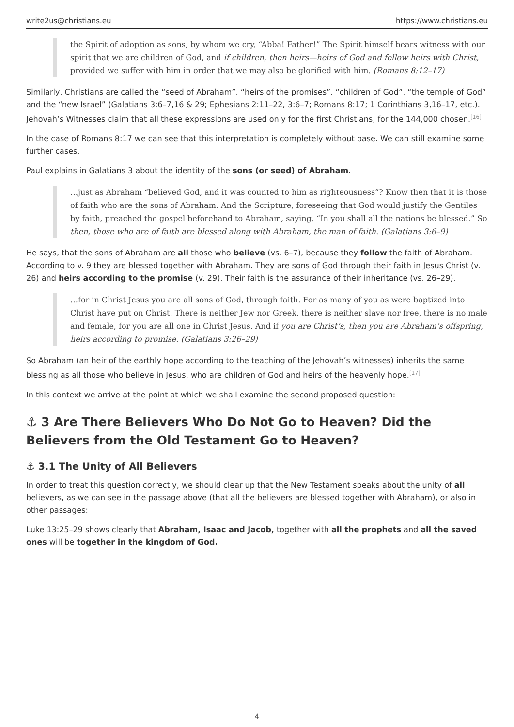write2us@christians.eu https://www.christians.eu
the Spirit of adoption as sons, by whom we cry, “Abba! Father!” The Spirit himself bears witness with our spirit that we are children of God, and if children, then heirs—heirs of God and fellow heirs with Christ, provided we suffer with him in order that we may also be glorified with him. (Romans 8:12–17)
Similarly, Christians are called the “seed of Abraham”, “heirs of the promises”, “children of God”, “the temple of God” and the “new Israel” (Galatians 3:6–7,16 & 29; Ephesians 2:11–22, 3:6–7; Romans 8:17; 1 Corinthians 3,16–17, etc.). Jehovah’s Witnesses claim that all these expressions are used only for the first Christians, for the 144,000 chosen.<sup>[16]</sup>
In the case of Romans 8:17 we can see that this interpretation is completely without base. We can still examine some further cases.
Paul explains in Galatians 3 about the identity of the sons (or seed) of Abraham.
…just as Abraham “believed God, and it was counted to him as righteousness”? Know then that it is those of faith who are the sons of Abraham. And the Scripture, foreseeing that God would justify the Gentiles by faith, preached the gospel beforehand to Abraham, saying, “In you shall all the nations be blessed.” So then, those who are of faith are blessed along with Abraham, the man of faith. (Galatians 3:6–9)
He says, that the sons of Abraham are all those who believe (vs. 6–7), because they follow the faith of Abraham. According to v. 9 they are blessed together with Abraham. They are sons of God through their faith in Jesus Christ (v. 26) and heirs according to the promise (v. 29). Their faith is the assurance of their inheritance (vs. 26–29).
…for in Christ Jesus you are all sons of God, through faith. For as many of you as were baptized into Christ have put on Christ. There is neither Jew nor Greek, there is neither slave nor free, there is no male and female, for you are all one in Christ Jesus. And if you are Christ’s, then you are Abraham’s offspring, heirs according to promise. (Galatians 3:26–29)
So Abraham (an heir of the earthly hope according to the teaching of the Jehovah’s witnesses) inherits the same blessing as all those who believe in Jesus, who are children of God and heirs of the heavenly hope.<sup>[17]</sup>
In this context we arrive at the point at which we shall examine the second proposed question:
⚓ 3 Are There Believers Who Do Not Go to Heaven? Did the Believers from the Old Testament Go to Heaven?
⚓ 3.1 The Unity of All Believers
In order to treat this question correctly, we should clear up that the New Testament speaks about the unity of all believers, as we can see in the passage above (that all the believers are blessed together with Abraham), or also in other passages:
Luke 13:25–29 shows clearly that Abraham, Isaac and Jacob, together with all the prophets and all the saved ones will be together in the kingdom of God.
4